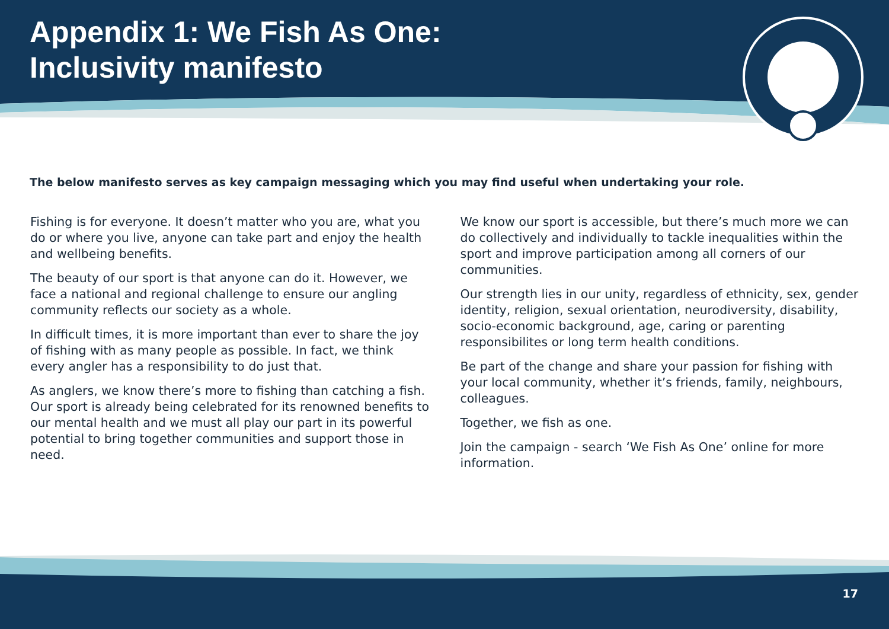Appendix 1: We Fish As One:
Inclusivity manifesto
The below manifesto serves as key campaign messaging which you may find useful when undertaking your role.
Fishing is for everyone. It doesn’t matter who you are, what you do or where you live, anyone can take part and enjoy the health and wellbeing benefits.
The beauty of our sport is that anyone can do it. However, we face a national and regional challenge to ensure our angling community reflects our society as a whole.
In difficult times, it is more important than ever to share the joy of fishing with as many people as possible. In fact, we think every angler has a responsibility to do just that.
As anglers, we know there’s more to fishing than catching a fish. Our sport is already being celebrated for its renowned benefits to our mental health and we must all play our part in its powerful potential to bring together communities and support those in need.
We know our sport is accessible, but there’s much more we can do collectively and individually to tackle inequalities within the sport and improve participation among all corners of our communities.
Our strength lies in our unity, regardless of ethnicity, sex, gender identity, religion, sexual orientation, neurodiversity, disability, socio-economic background, age, caring or parenting responsibilites or long term health conditions.
Be part of the change and share your passion for fishing with your local community, whether it’s friends, family, neighbours, colleagues.
Together, we fish as one.
Join the campaign - search ‘We Fish As One’ online for more information.
17